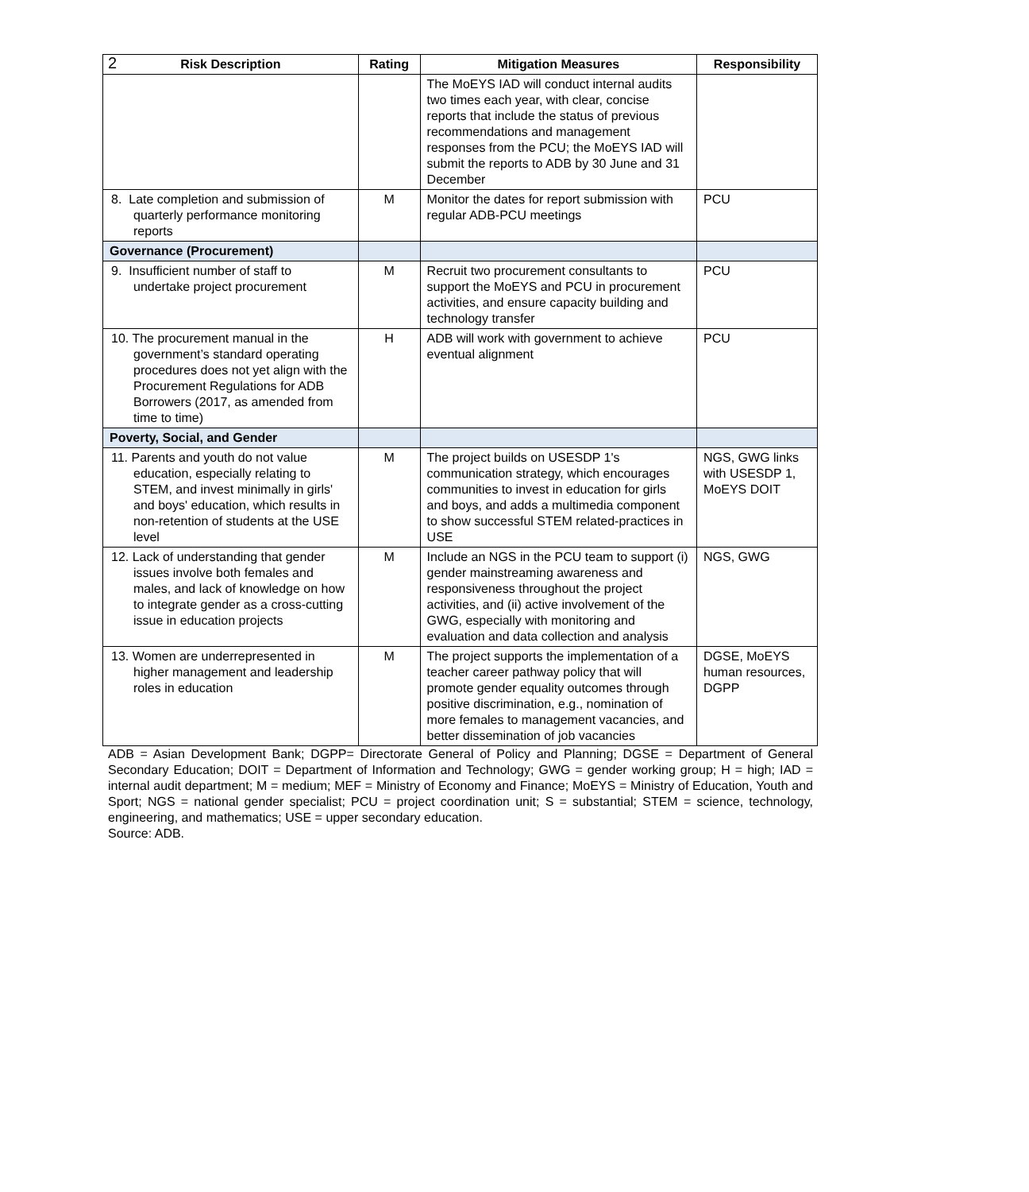2
| Risk Description | Rating | Mitigation Measures | Responsibility |
| --- | --- | --- | --- |
| | | The MoEYS IAD will conduct internal audits two times each year, with clear, concise reports that include the status of previous recommendations and management responses from the PCU; the MoEYS IAD will submit the reports to ADB by 30 June and 31 December | |
| 8. Late completion and submission of quarterly performance monitoring reports | M | Monitor the dates for report submission with regular ADB-PCU meetings | PCU |
| Governance (Procurement) | | | |
| 9. Insufficient number of staff to undertake project procurement | M | Recruit two procurement consultants to support the MoEYS and PCU in procurement activities, and ensure capacity building and technology transfer | PCU |
| 10. The procurement manual in the government’s standard operating procedures does not yet align with the Procurement Regulations for ADB Borrowers (2017, as amended from time to time) | H | ADB will work with government to achieve eventual alignment | PCU |
| Poverty, Social, and Gender | | | |
| 11. Parents and youth do not value education, especially relating to STEM, and invest minimally in girls' and boys' education, which results in non-retention of students at the USE level | M | The project builds on USESDP 1's communication strategy, which encourages communities to invest in education for girls and boys, and adds a multimedia component to show successful STEM related-practices in USE | NGS, GWG links with USESDP 1, MoEYS DOIT |
| 12. Lack of understanding that gender issues involve both females and males, and lack of knowledge on how to integrate gender as a cross-cutting issue in education projects | M | Include an NGS in the PCU team to support (i) gender mainstreaming awareness and responsiveness throughout the project activities, and (ii) active involvement of the GWG, especially with monitoring and evaluation and data collection and analysis | NGS, GWG |
| 13. Women are underrepresented in higher management and leadership roles in education | M | The project supports the implementation of a teacher career pathway policy that will promote gender equality outcomes through positive discrimination, e.g., nomination of more females to management vacancies, and better dissemination of job vacancies | DGSE, MoEYS human resources, DGPP |
ADB = Asian Development Bank; DGPP= Directorate General of Policy and Planning; DGSE = Department of General Secondary Education; DOIT = Department of Information and Technology; GWG = gender working group; H = high; IAD = internal audit department; M = medium; MEF = Ministry of Economy and Finance; MoEYS = Ministry of Education, Youth and Sport; NGS = national gender specialist; PCU = project coordination unit; S = substantial; STEM = science, technology, engineering, and mathematics; USE = upper secondary education.
Source: ADB.